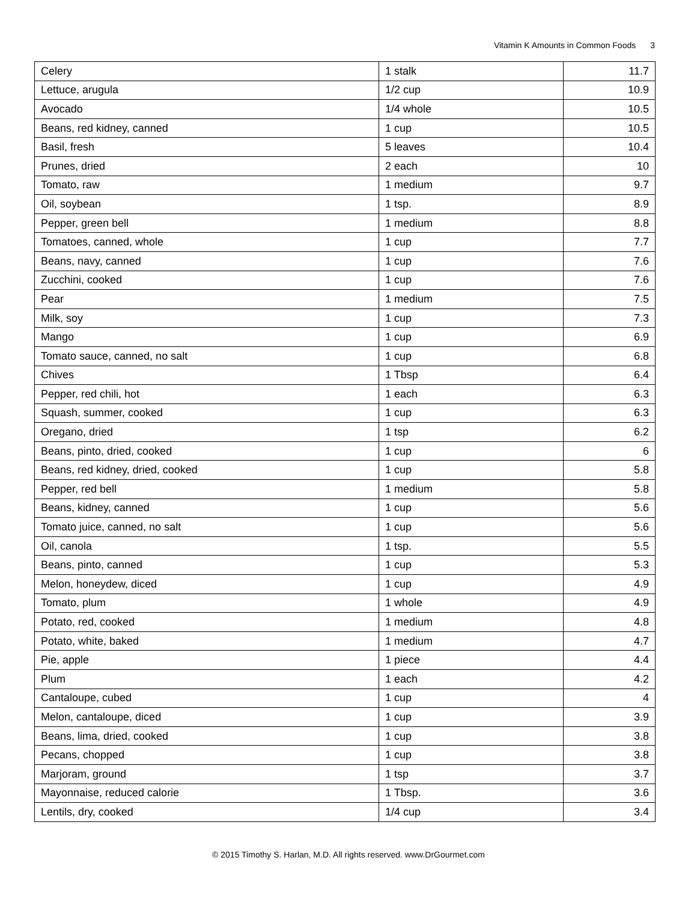Vitamin K Amounts in Common Foods 3
| Celery | 1 stalk | 11.7 |
| Lettuce, arugula | 1/2 cup | 10.9 |
| Avocado | 1/4 whole | 10.5 |
| Beans, red kidney, canned | 1 cup | 10.5 |
| Basil, fresh | 5 leaves | 10.4 |
| Prunes, dried | 2 each | 10 |
| Tomato, raw | 1 medium | 9.7 |
| Oil, soybean | 1 tsp. | 8.9 |
| Pepper, green bell | 1 medium | 8.8 |
| Tomatoes, canned, whole | 1 cup | 7.7 |
| Beans, navy, canned | 1 cup | 7.6 |
| Zucchini, cooked | 1 cup | 7.6 |
| Pear | 1 medium | 7.5 |
| Milk, soy | 1 cup | 7.3 |
| Mango | 1 cup | 6.9 |
| Tomato sauce, canned, no salt | 1 cup | 6.8 |
| Chives | 1 Tbsp | 6.4 |
| Pepper, red chili, hot | 1 each | 6.3 |
| Squash, summer, cooked | 1 cup | 6.3 |
| Oregano, dried | 1 tsp | 6.2 |
| Beans, pinto, dried, cooked | 1 cup | 6 |
| Beans, red kidney, dried, cooked | 1 cup | 5.8 |
| Pepper, red bell | 1 medium | 5.8 |
| Beans, kidney, canned | 1 cup | 5.6 |
| Tomato juice, canned, no salt | 1 cup | 5.6 |
| Oil, canola | 1 tsp. | 5.5 |
| Beans, pinto, canned | 1 cup | 5.3 |
| Melon, honeydew, diced | 1 cup | 4.9 |
| Tomato, plum | 1 whole | 4.9 |
| Potato, red, cooked | 1 medium | 4.8 |
| Potato, white, baked | 1 medium | 4.7 |
| Pie, apple | 1 piece | 4.4 |
| Plum | 1 each | 4.2 |
| Cantaloupe, cubed | 1 cup | 4 |
| Melon, cantaloupe, diced | 1 cup | 3.9 |
| Beans, lima, dried, cooked | 1 cup | 3.8 |
| Pecans, chopped | 1 cup | 3.8 |
| Marjoram, ground | 1 tsp | 3.7 |
| Mayonnaise, reduced calorie | 1 Tbsp. | 3.6 |
| Lentils, dry, cooked | 1/4 cup | 3.4 |
© 2015 Timothy S. Harlan, M.D. All rights reserved. www.DrGourmet.com